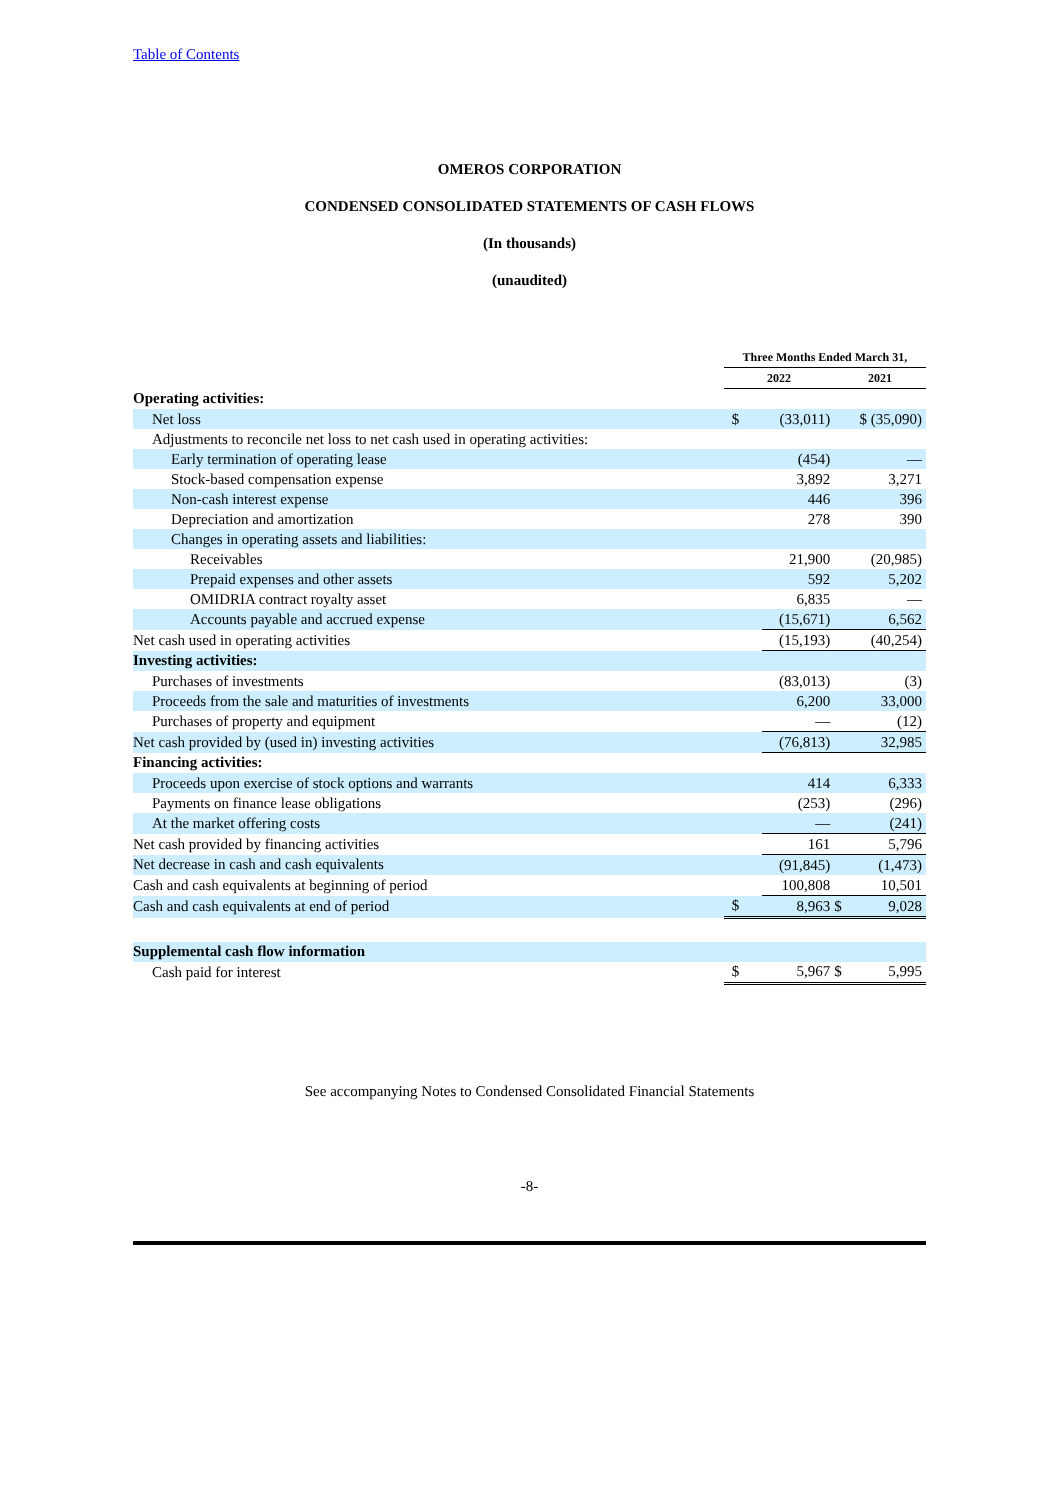Table of Contents
OMEROS CORPORATION
CONDENSED CONSOLIDATED STATEMENTS OF CASH FLOWS
(In thousands)
(unaudited)
| | Three Months Ended March 31, | | | |
| --- | --- | --- | --- | --- |
| | 2022 | | 2021 | |
| Operating activities: | | | | |
| Net loss | $ | (33,011) | $ (35,090) | |
| Adjustments to reconcile net loss to net cash used in operating activities: | | | | |
| Early termination of operating lease | | (454) | — | |
| Stock-based compensation expense | | 3,892 | 3,271 | |
| Non-cash interest expense | | 446 | 396 | |
| Depreciation and amortization | | 278 | 390 | |
| Changes in operating assets and liabilities: | | | | |
| Receivables | | 21,900 | (20,985) | |
| Prepaid expenses and other assets | | 592 | 5,202 | |
| OMIDRIA contract royalty asset | | 6,835 | — | |
| Accounts payable and accrued expense | | (15,671) | 6,562 | |
| Net cash used in operating activities | | (15,193) | (40,254) | |
| Investing activities: | | | | |
| Purchases of investments | | (83,013) | (3) | |
| Proceeds from the sale and maturities of investments | | 6,200 | 33,000 | |
| Purchases of property and equipment | | — | (12) | |
| Net cash provided by (used in) investing activities | | (76,813) | 32,985 | |
| Financing activities: | | | | |
| Proceeds upon exercise of stock options and warrants | | 414 | 6,333 | |
| Payments on finance lease obligations | | (253) | (296) | |
| At the market offering costs | | — | (241) | |
| Net cash provided by financing activities | | 161 | 5,796 | |
| Net decrease in cash and cash equivalents | | (91,845) | (1,473) | |
| Cash and cash equivalents at beginning of period | | 100,808 | 10,501 | |
| Cash and cash equivalents at end of period | $ | 8,963 | $ | 9,028 |
| Supplemental cash flow information | | | | |
| Cash paid for interest | $ | 5,967 | $ | 5,995 |
See accompanying Notes to Condensed Consolidated Financial Statements
-8-